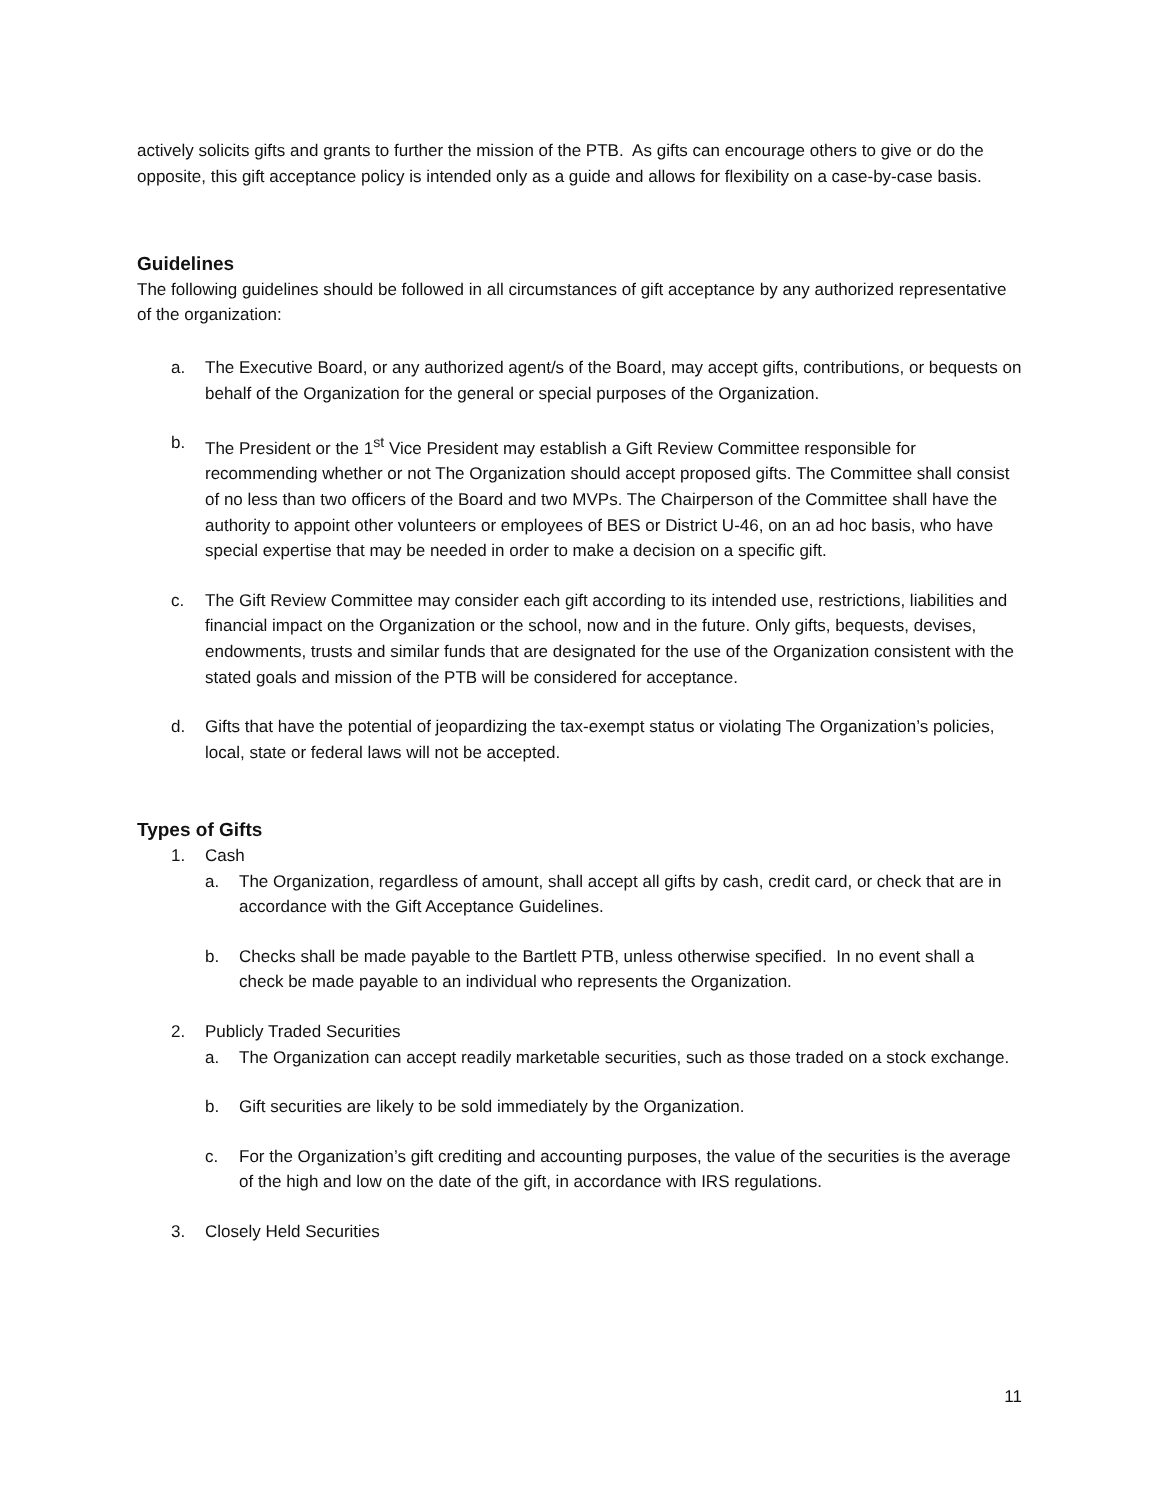actively solicits gifts and grants to further the mission of the PTB. As gifts can encourage others to give or do the opposite, this gift acceptance policy is intended only as a guide and allows for flexibility on a case-by-case basis.
Guidelines
The following guidelines should be followed in all circumstances of gift acceptance by any authorized representative of the organization:
a. The Executive Board, or any authorized agent/s of the Board, may accept gifts, contributions, or bequests on behalf of the Organization for the general or special purposes of the Organization.
b. The President or the 1<sup>st</sup> Vice President may establish a Gift Review Committee responsible for recommending whether or not The Organization should accept proposed gifts. The Committee shall consist of no less than two officers of the Board and two MVPs. The Chairperson of the Committee shall have the authority to appoint other volunteers or employees of BES or District U-46, on an ad hoc basis, who have special expertise that may be needed in order to make a decision on a specific gift.
c. The Gift Review Committee may consider each gift according to its intended use, restrictions, liabilities and financial impact on the Organization or the school, now and in the future. Only gifts, bequests, devises, endowments, trusts and similar funds that are designated for the use of the Organization consistent with the stated goals and mission of the PTB will be considered for acceptance.
d. Gifts that have the potential of jeopardizing the tax-exempt status or violating The Organization’s policies, local, state or federal laws will not be accepted.
Types of Gifts
1. Cash
a. The Organization, regardless of amount, shall accept all gifts by cash, credit card, or check that are in accordance with the Gift Acceptance Guidelines.
b. Checks shall be made payable to the Bartlett PTB, unless otherwise specified. In no event shall a check be made payable to an individual who represents the Organization.
2. Publicly Traded Securities
a. The Organization can accept readily marketable securities, such as those traded on a stock exchange.
b. Gift securities are likely to be sold immediately by the Organization.
c. For the Organization’s gift crediting and accounting purposes, the value of the securities is the average of the high and low on the date of the gift, in accordance with IRS regulations.
3. Closely Held Securities
11